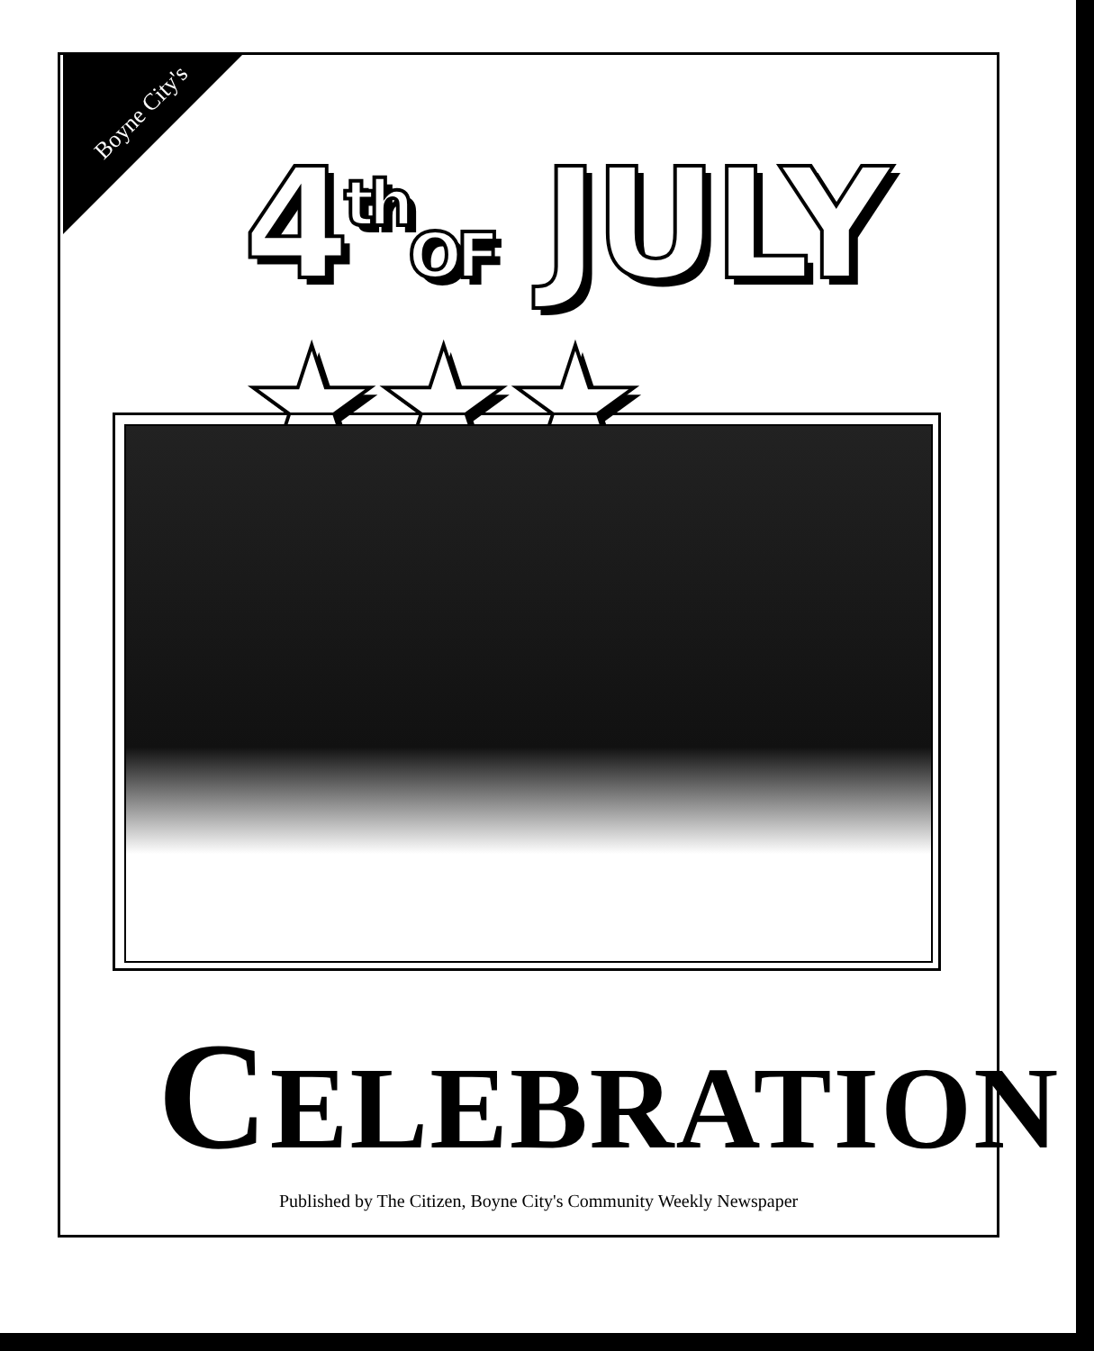Boyne City's
4<sup>th</sup>OF JULY ★★★
CELEBRATION
Published by The Citizen, Boyne City's Community Weekly Newspaper